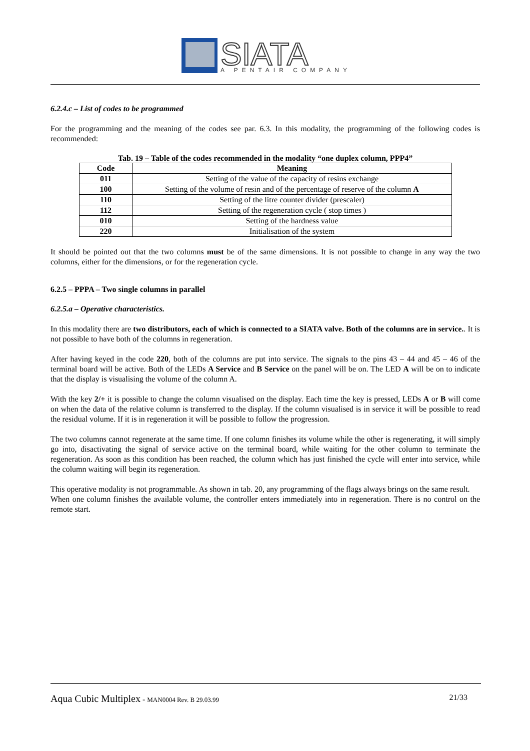SIATA
A PENTAIR COMPANY
6.2.4.c – List of codes to be programmed
For the programming and the meaning of the codes see par. 6.3. In this modality, the programming of the following codes is recommended:
Tab. 19 – Table of the codes recommended in the modality “one duplex column, PPP4”
| Code | Meaning |
| --- | --- |
| 011 | Setting of the value of the capacity of resins exchange |
| 100 | Setting of the volume of resin and of the percentage of reserve of the column A |
| 110 | Setting of the litre counter divider (prescaler) |
| 112 | Setting of the regeneration cycle ( stop times ) |
| 010 | Setting of the hardness value |
| 220 | Initialisation of the system |
It should be pointed out that the two columns must be of the same dimensions. It is not possible to change in any way the two columns, either for the dimensions, or for the regeneration cycle.
6.2.5 – PPPA – Two single columns in parallel
6.2.5.a – Operative characteristics.
In this modality there are two distributors, each of which is connected to a SIATA valve. Both of the columns are in service.. It is not possible to have both of the columns in regeneration.
After having keyed in the code 220, both of the columns are put into service. The signals to the pins 43 – 44 and 45 – 46 of the terminal board will be active. Both of the LEDs A Service and B Service on the panel will be on. The LED A will be on to indicate that the display is visualising the volume of the column A.
With the key 2/+ it is possible to change the column visualised on the display. Each time the key is pressed, LEDs A or B will come on when the data of the relative column is transferred to the display. If the column visualised is in service it will be possible to read the residual volume. If it is in regeneration it will be possible to follow the progression.
The two columns cannot regenerate at the same time. If one column finishes its volume while the other is regenerating, it will simply go into, disactivating the signal of service active on the terminal board, while waiting for the other column to terminate the regeneration. As soon as this condition has been reached, the column which has just finished the cycle will enter into service, while the column waiting will begin its regeneration.
This operative modality is not programmable. As shown in tab. 20, any programming of the flags always brings on the same result.
When one column finishes the available volume, the controller enters immediately into in regeneration. There is no control on the remote start.
Aqua Cubic Multiplex - MAN0004 Rev. B 29.03.99 21/33